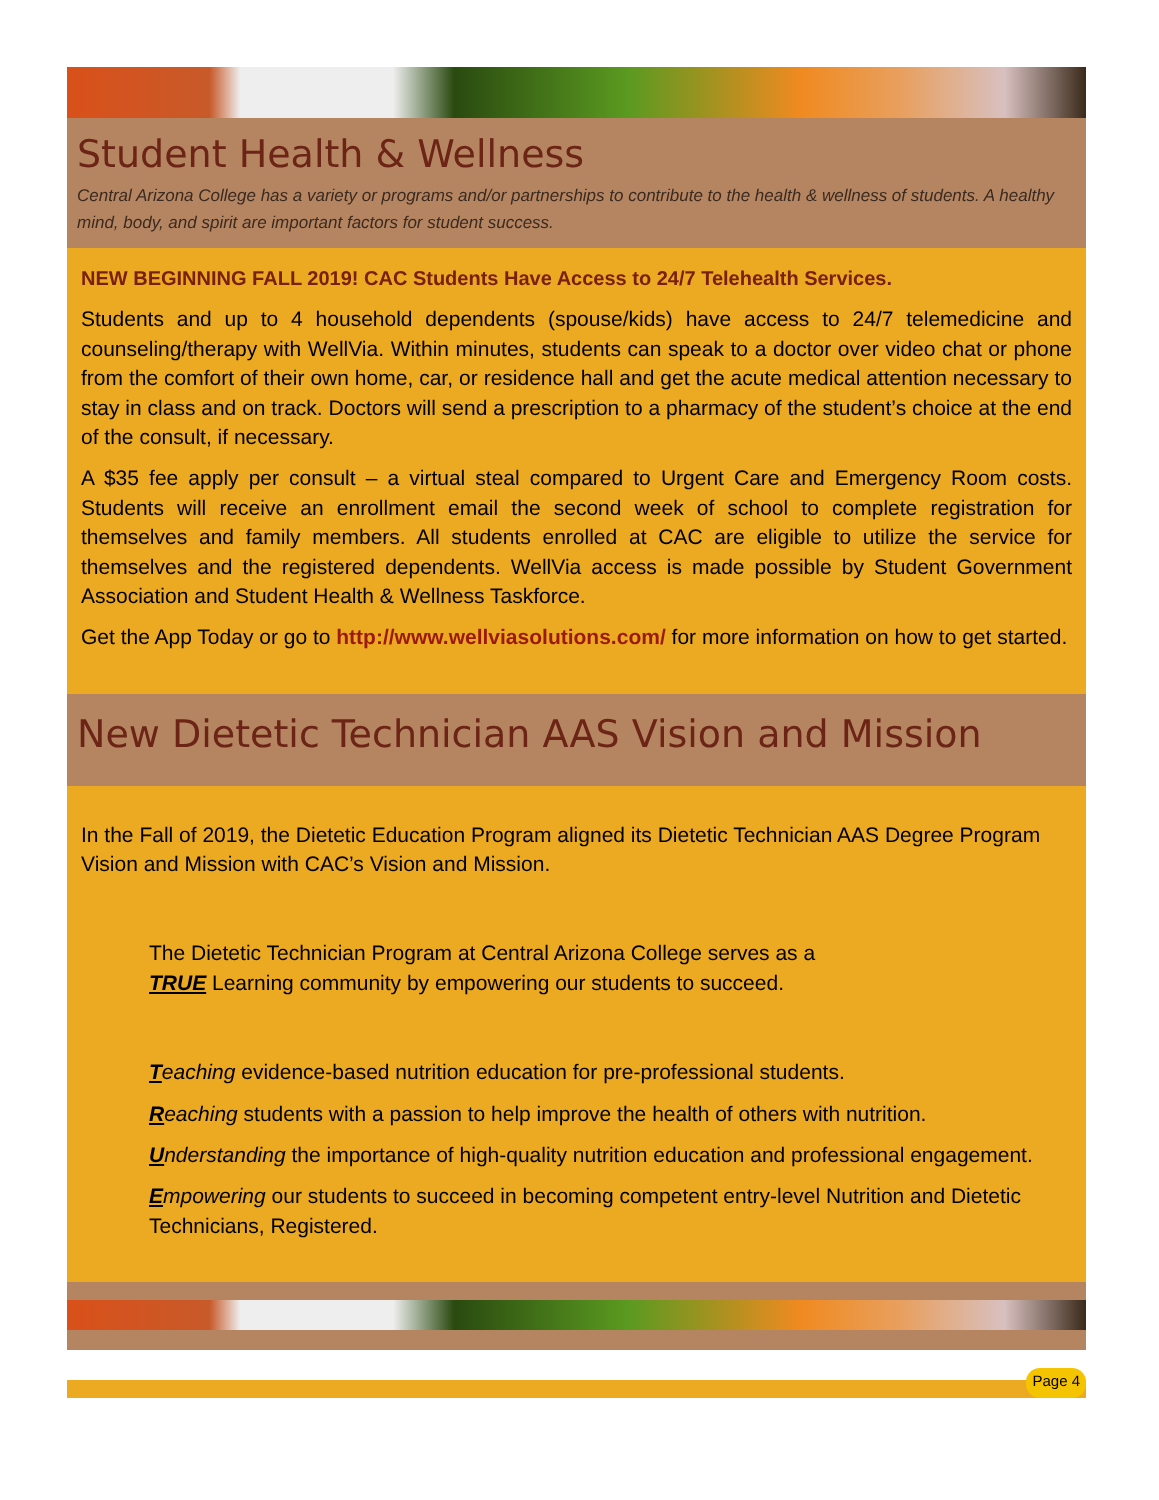Student Health & Wellness
Central Arizona College has a variety or programs and/or partnerships to contribute to the health & wellness of students. A healthy mind, body, and spirit are important factors for student success.
NEW BEGINNING FALL 2019! CAC Students Have Access to 24/7 Telehealth Services.
Students and up to 4 household dependents (spouse/kids) have access to 24/7 telemedicine and counseling/therapy with WellVia. Within minutes, students can speak to a doctor over video chat or phone from the comfort of their own home, car, or residence hall and get the acute medical attention necessary to stay in class and on track. Doctors will send a prescription to a pharmacy of the student’s choice at the end of the consult, if necessary.
A $35 fee apply per consult – a virtual steal compared to Urgent Care and Emergency Room costs. Students will receive an enrollment email the second week of school to complete registration for themselves and family members. All students enrolled at CAC are eligible to utilize the service for themselves and the registered dependents. WellVia access is made possible by Student Government Association and Student Health & Wellness Taskforce.
Get the App Today or go to http://www.wellviasolutions.com/ for more information on how to get started.
New Dietetic Technician AAS Vision and Mission
In the Fall of 2019, the Dietetic Education Program aligned its Dietetic Technician AAS Degree Program Vision and Mission with CAC’s Vision and Mission.
The Dietetic Technician Program at Central Arizona College serves as a
TRUE Learning community by empowering our students to succeed.
Teaching evidence-based nutrition education for pre-professional students.
Reaching students with a passion to help improve the health of others with nutrition.
Understanding the importance of high-quality nutrition education and professional engagement.
Empowering our students to succeed in becoming competent entry-level Nutrition and Dietetic Technicians, Registered.
Page 4